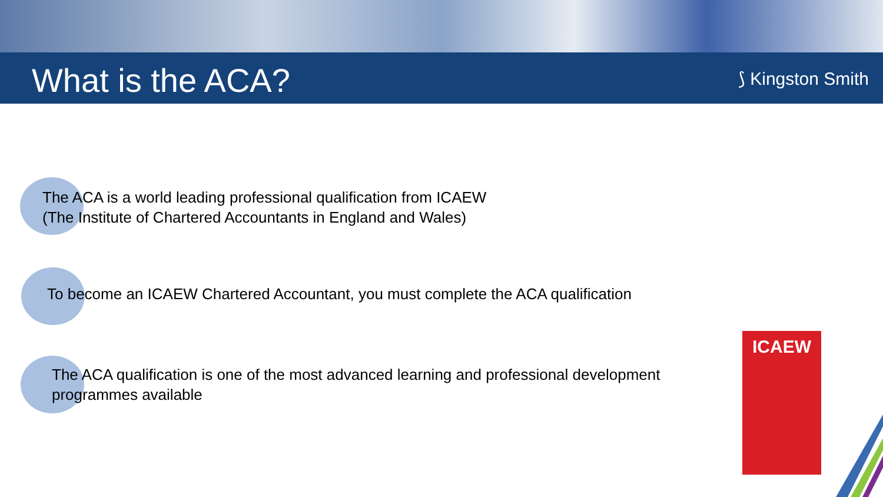What is the ACA? ⟆ Kingston Smith
The ACA is a world leading professional qualification from ICAEW
(The Institute of Chartered Accountants in England and Wales)
To become an ICAEW Chartered Accountant, you must complete the ACA qualification
The ACA qualification is one of the most advanced learning and professional development programmes available
ICAEW